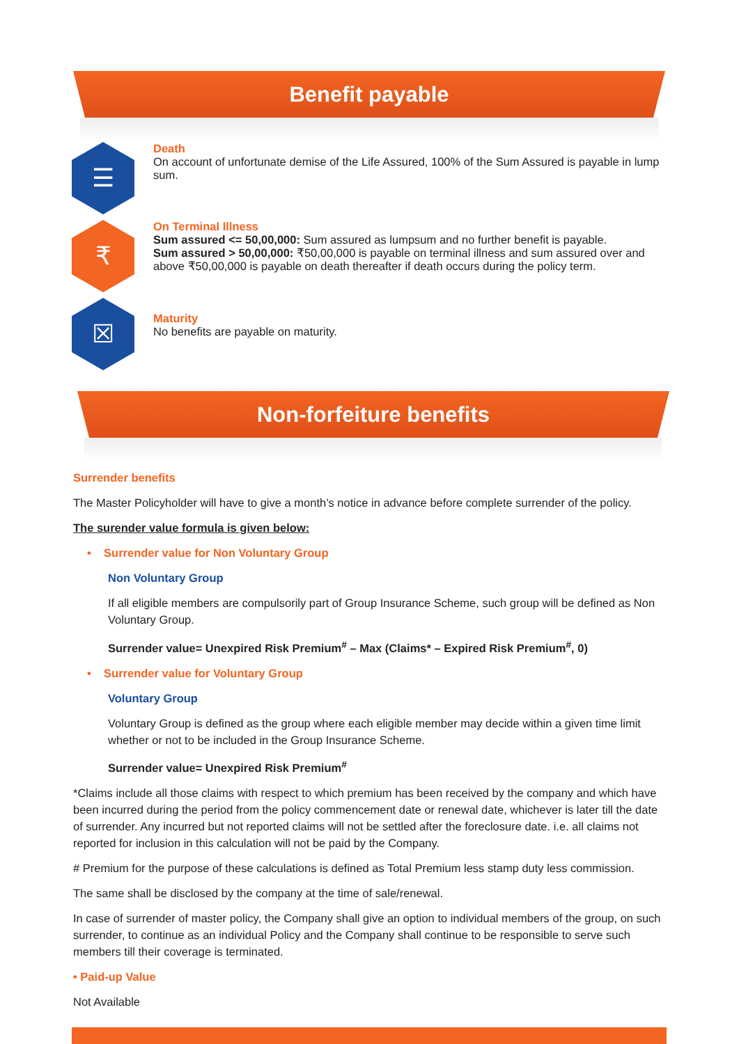Benefit payable
☰
Death
On account of unfortunate demise of the Life Assured, 100% of the Sum Assured is payable in lump sum.
₹
On Terminal Illness
Sum assured <= 50,00,000: Sum assured as lumpsum and no further benefit is payable.
Sum assured > 50,00,000: ₹50,00,000 is payable on terminal illness and sum assured over and above ₹50,00,000 is payable on death thereafter if death occurs during the policy term.
☒
Maturity
No benefits are payable on maturity.
Non-forfeiture benefits
Surrender benefits
The Master Policyholder will have to give a month’s notice in advance before complete surrender of the policy.
The surender value formula is given below:
• Surrender value for Non Voluntary Group
Non Voluntary Group
If all eligible members are compulsorily part of Group Insurance Scheme, such group will be defined as Non Voluntary Group.
Surrender value= Unexpired Risk Premium<sup>#</sup> – Max (Claims* – Expired Risk Premium<sup>#</sup>, 0)
• Surrender value for Voluntary Group
Voluntary Group
Voluntary Group is defined as the group where each eligible member may decide within a given time limit whether or not to be included in the Group Insurance Scheme.
Surrender value= Unexpired Risk Premium<sup>#</sup>
*Claims include all those claims with respect to which premium has been received by the company and which have been incurred during the period from the policy commencement date or renewal date, whichever is later till the date of surrender. Any incurred but not reported claims will not be settled after the foreclosure date. i.e. all claims not reported for inclusion in this calculation will not be paid by the Company.
# Premium for the purpose of these calculations is defined as Total Premium less stamp duty less commission.
The same shall be disclosed by the company at the time of sale/renewal.
In case of surrender of master policy, the Company shall give an option to individual members of the group, on such surrender, to continue as an individual Policy and the Company shall continue to be responsible to serve such members till their coverage is terminated.
• Paid-up Value
Not Available